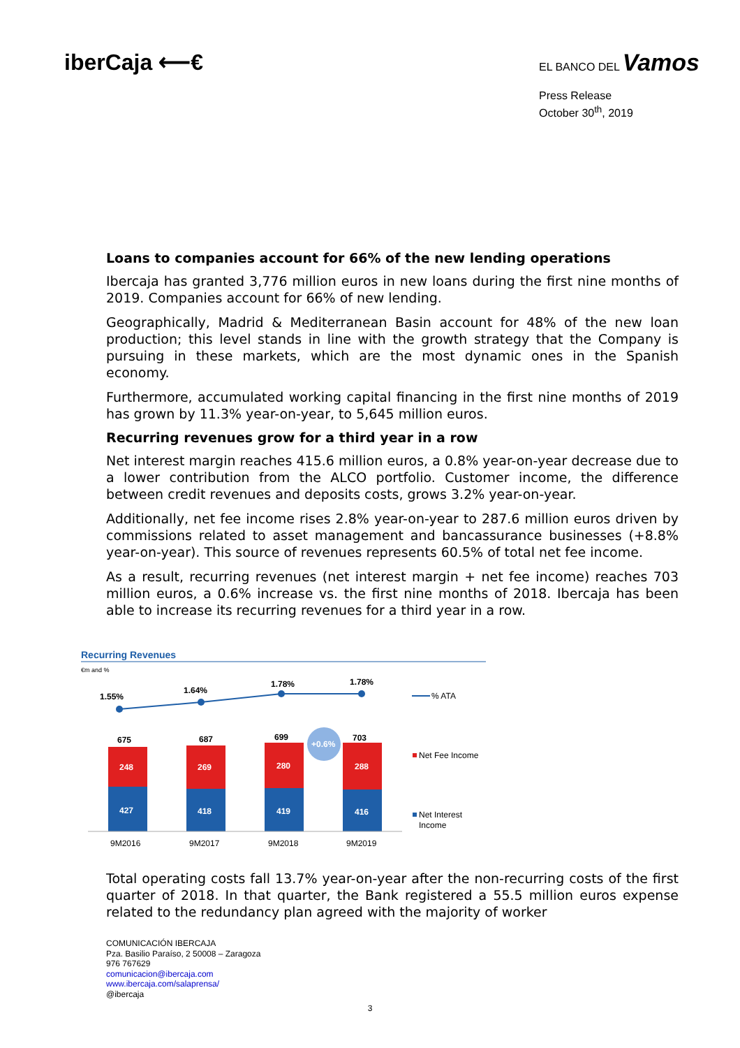iberCaja ⟵€
EL BANCO DEL Vamos
Press Release
October 30<sup>th</sup>, 2019
Loans to companies account for 66% of the new lending operations
Ibercaja has granted 3,776 million euros in new loans during the first nine months of 2019. Companies account for 66% of new lending.
Geographically, Madrid & Mediterranean Basin account for 48% of the new loan production; this level stands in line with the growth strategy that the Company is pursuing in these markets, which are the most dynamic ones in the Spanish economy.
Furthermore, accumulated working capital financing in the first nine months of 2019 has grown by 11.3% year-on-year, to 5,645 million euros.
Recurring revenues grow for a third year in a row
Net interest margin reaches 415.6 million euros, a 0.8% year-on-year decrease due to a lower contribution from the ALCO portfolio. Customer income, the difference between credit revenues and deposits costs, grows 3.2% year-on-year.
Additionally, net fee income rises 2.8% year-on-year to 287.6 million euros driven by commissions related to asset management and bancassurance businesses (+8.8% year-on-year). This source of revenues represents 60.5% of total net fee income.
As a result, recurring revenues (net interest margin + net fee income) reaches 703 million euros, a 0.6% increase vs. the first nine months of 2018. Ibercaja has been able to increase its recurring revenues for a third year in a row.
Recurring Revenues
€m and %
1.55%
1.64%
1.78%
1.78%
675
687
699
703
248
269
280
288
427
418
419
416
+0.6%
9M2016
9M2017
9M2018
9M2019
% ATA
Net Fee Income
Net Interest
Income
Total operating costs fall 13.7% year-on-year after the non-recurring costs of the first quarter of 2018. In that quarter, the Bank registered a 55.5 million euros expense related to the redundancy plan agreed with the majority of worker
COMUNICACIÓN IBERCAJA
Pza. Basilio Paraíso, 2 50008 – Zaragoza
976 767629
comunicacion@ibercaja.com
www.ibercaja.com/salaprensa/
@ibercaja
3